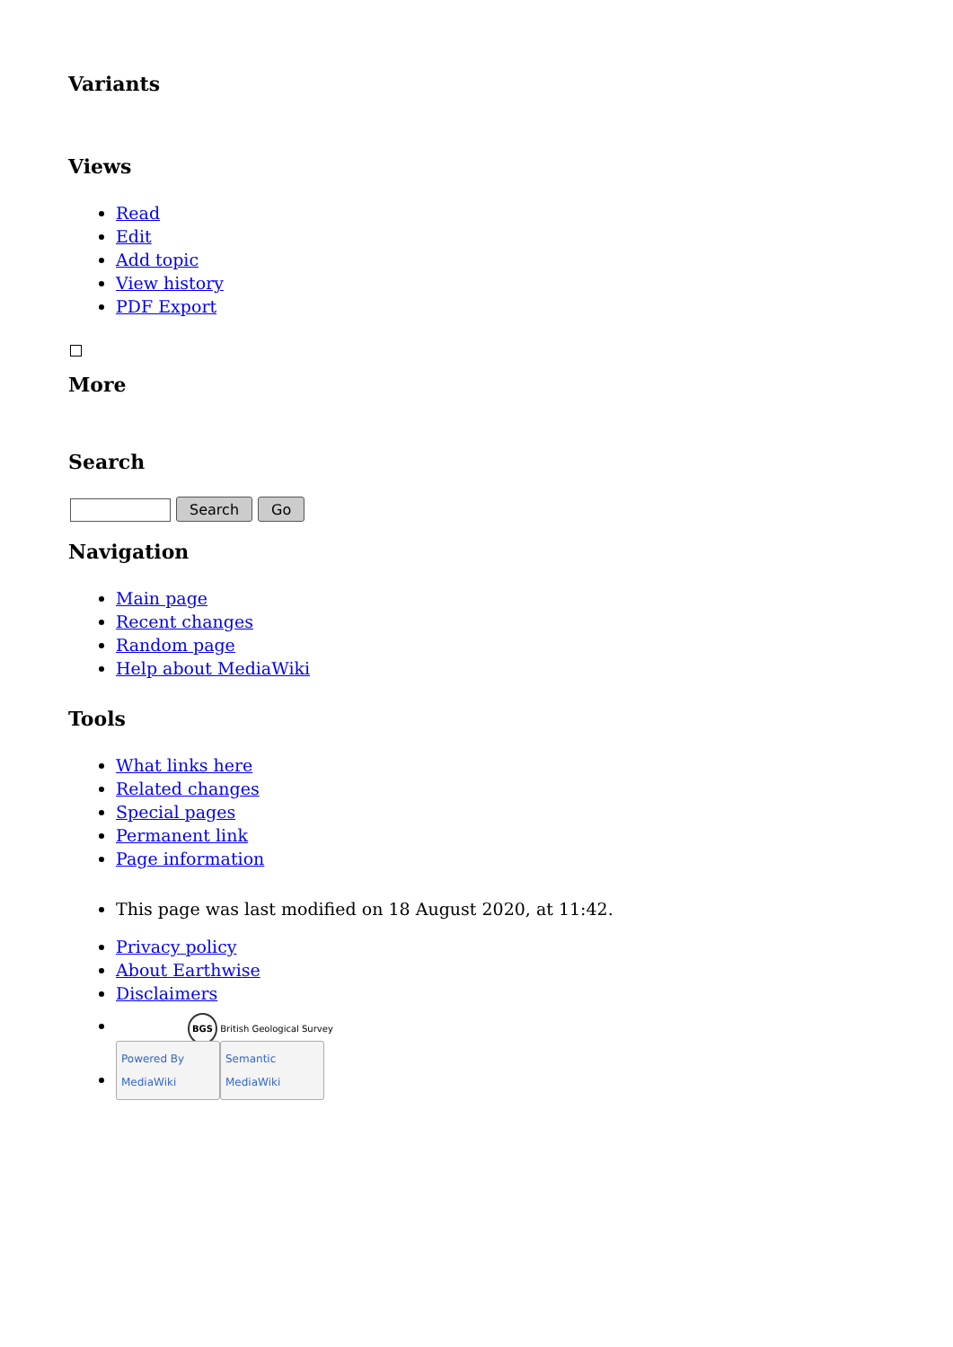Variants
Views
Read
Edit
Add topic
View history
PDF Export
More
Search
Search Go
Navigation
Main page
Recent changes
Random page
Help about MediaWiki
Tools
What links here
Related changes
Special pages
Permanent link
Page information
This page was last modified on 18 August 2020, at 11:42.
Privacy policy
About Earthwise
Disclaimers
BGS British Geological Survey
Powered By MediaWiki Semantic MediaWiki